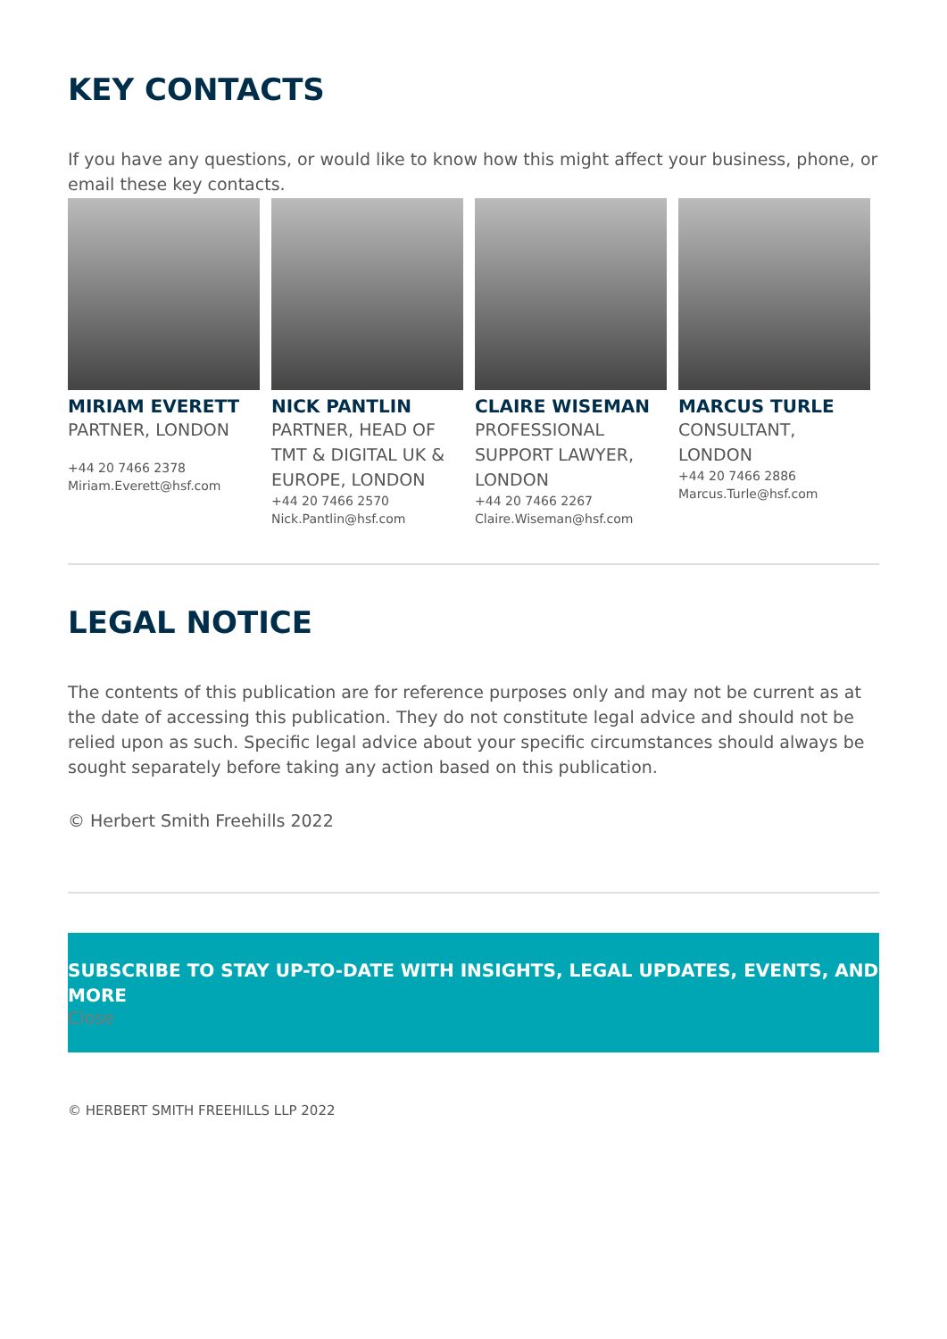KEY CONTACTS
If you have any questions, or would like to know how this might affect your business, phone, or email these key contacts.
MIRIAM EVERETT
PARTNER, LONDON
+44 20 7466 2378
Miriam.Everett@hsf.com
NICK PANTLIN
PARTNER, HEAD OF TMT & DIGITAL UK & EUROPE, LONDON
+44 20 7466 2570
Nick.Pantlin@hsf.com
CLAIRE WISEMAN
PROFESSIONAL SUPPORT LAWYER, LONDON
+44 20 7466 2267
Claire.Wiseman@hsf.com
MARCUS TURLE
CONSULTANT, LONDON
+44 20 7466 2886
Marcus.Turle@hsf.com
LEGAL NOTICE
The contents of this publication are for reference purposes only and may not be current as at the date of accessing this publication. They do not constitute legal advice and should not be relied upon as such. Specific legal advice about your specific circumstances should always be sought separately before taking any action based on this publication.
© Herbert Smith Freehills 2022
SUBSCRIBE TO STAY UP-TO-DATE WITH INSIGHTS, LEGAL UPDATES, EVENTS, AND MORE
Close
© HERBERT SMITH FREEHILLS LLP 2022